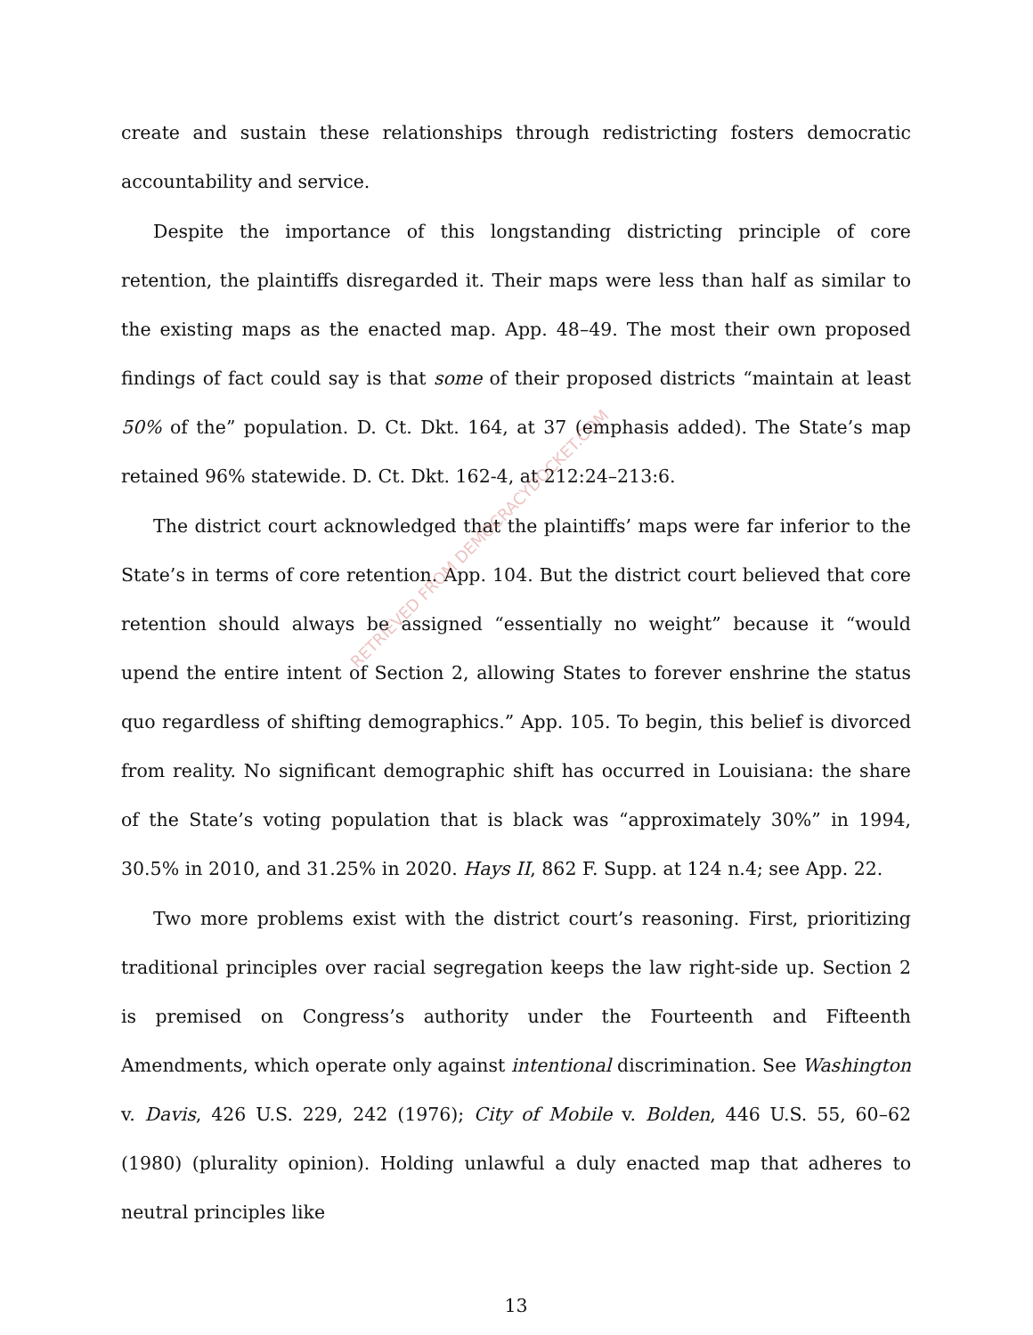create and sustain these relationships through redistricting fosters democratic accountability and service.
Despite the importance of this longstanding districting principle of core retention, the plaintiffs disregarded it. Their maps were less than half as similar to the existing maps as the enacted map. App. 48–49. The most their own proposed findings of fact could say is that some of their proposed districts “maintain at least 50% of the” population. D. Ct. Dkt. 164, at 37 (emphasis added). The State’s map retained 96% statewide. D. Ct. Dkt. 162-4, at 212:24–213:6.
The district court acknowledged that the plaintiffs’ maps were far inferior to the State’s in terms of core retention. App. 104. But the district court believed that core retention should always be assigned “essentially no weight” because it “would upend the entire intent of Section 2, allowing States to forever enshrine the status quo regardless of shifting demographics.” App. 105. To begin, this belief is divorced from reality. No significant demographic shift has occurred in Louisiana: the share of the State’s voting population that is black was “approximately 30%” in 1994, 30.5% in 2010, and 31.25% in 2020. Hays II, 862 F. Supp. at 124 n.4; see App. 22.
Two more problems exist with the district court’s reasoning. First, prioritizing traditional principles over racial segregation keeps the law right-side up. Section 2 is premised on Congress’s authority under the Fourteenth and Fifteenth Amendments, which operate only against intentional discrimination. See Washington v. Davis, 426 U.S. 229, 242 (1976); City of Mobile v. Bolden, 446 U.S. 55, 60–62 (1980) (plurality opinion). Holding unlawful a duly enacted map that adheres to neutral principles like
13
RETRIEVED FROM DEMOCRACYDOCKET.COM